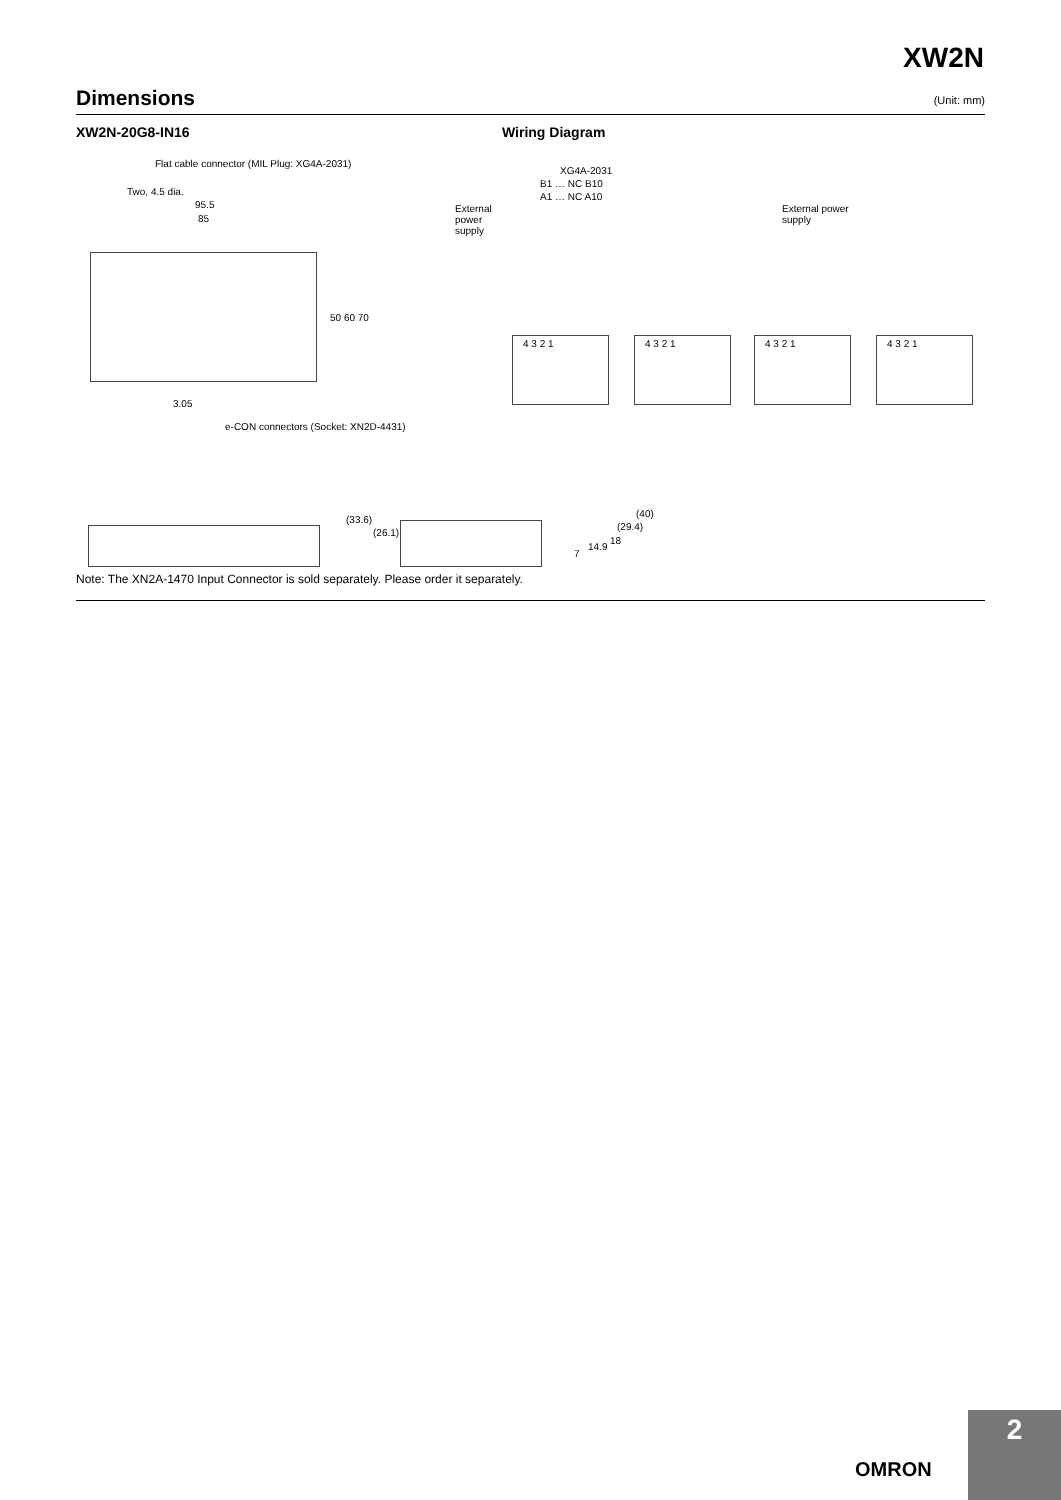XW2N
Dimensions
(Unit: mm)
XW2N-20G8-IN16 Wiring Diagram
Flat cable connector (MIL Plug: XG4A-2031)
Two, 4.5 dia.
95.5
85
50 60 70
3.05
e-CON connectors (Socket: XN2D-4431)
XG4A-2031
B1 … NC B10
A1 … NC A10
External
power
supply
External power
supply
4 3 2 1 4 3 2 1 4 3 2 1 4 3 2 1
(33.6)
(26.1)
(40)
(29.4)
18
14.9
7
Note: The XN2A-1470 Input Connector is sold separately. Please order it separately.
OMRON
2